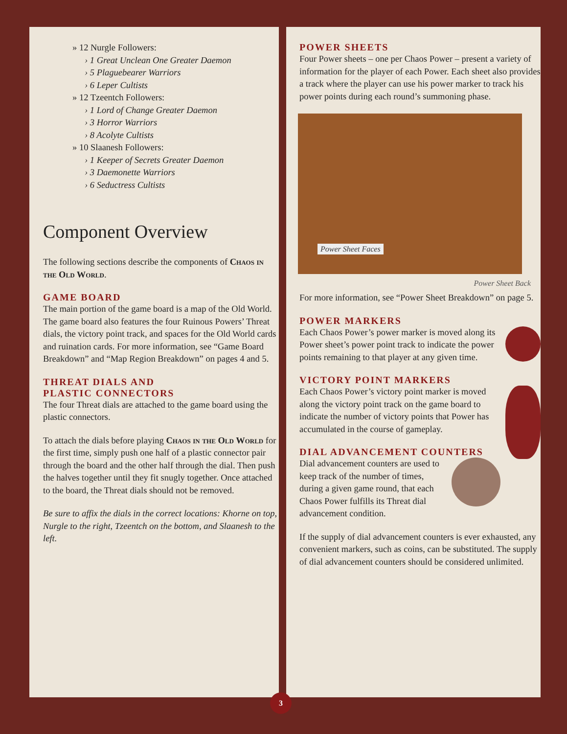» 12 Nurgle Followers:
› 1 Great Unclean One Greater Daemon
› 5 Plaguebearer Warriors
› 6 Leper Cultists
» 12 Tzeentch Followers:
› 1 Lord of Change Greater Daemon
› 3 Horror Warriors
› 8 Acolyte Cultists
» 10 Slaanesh Followers:
› 1 Keeper of Secrets Greater Daemon
› 3 Daemonette Warriors
› 6 Seductress Cultists
Component Overview
The following sections describe the components of Chaos in the Old World.
GAME BOARD
The main portion of the game board is a map of the Old World. The game board also features the four Ruinous Powers’ Threat dials, the victory point track, and spaces for the Old World cards and ruination cards. For more information, see “Game Board Breakdown” and “Map Region Breakdown” on pages 4 and 5.
THREAT DIALS AND
PLASTIC CONNECTORS
The four Threat dials are attached to the game board using the plastic connectors.
To attach the dials before playing Chaos in the Old World for the first time, simply push one half of a plastic connector pair through the board and the other half through the dial. Then push the halves together until they fit snugly together. Once attached to the board, the Threat dials should not be removed.
Be sure to affix the dials in the correct locations: Khorne on top, Nurgle to the right, Tzeentch on the bottom, and Slaanesh to the left.
POWER SHEETS
Four Power sheets – one per Chaos Power – present a variety of information for the player of each Power. Each sheet also provides a track where the player can use his power marker to track his power points during each round’s summoning phase.
Power Sheet Faces
Power Sheet Back
For more information, see “Power Sheet Breakdown” on page 5.
POWER MARKERS
Each Chaos Power’s power marker is moved along its Power sheet’s power point track to indicate the power points remaining to that player at any given time.
VICTORY POINT MARKERS
Each Chaos Power’s victory point marker is moved along the victory point track on the game board to indicate the number of victory points that Power has accumulated in the course of gameplay.
DIAL ADVANCEMENT COUNTERS
Dial advancement counters are used to keep track of the number of times, during a given game round, that each Chaos Power fulfills its Threat dial advancement condition.
If the supply of dial advancement counters is ever exhausted, any convenient markers, such as coins, can be substituted. The supply of dial advancement counters should be considered unlimited.
3